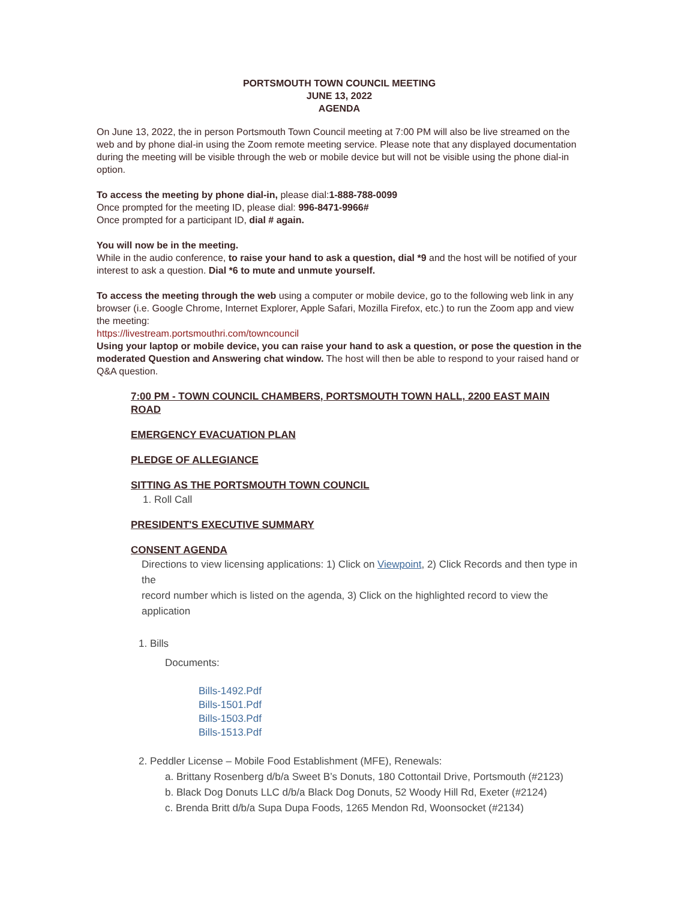PORTSMOUTH TOWN COUNCIL MEETING
JUNE 13, 2022
AGENDA
On June 13, 2022, the in person Portsmouth Town Council meeting at 7:00 PM will also be live streamed on the web and by phone dial-in using the Zoom remote meeting service. Please note that any displayed documentation during the meeting will be visible through the web or mobile device but will not be visible using the phone dial-in option.
To access the meeting by phone dial-in, please dial:1-888-788-0099
Once prompted for the meeting ID, please dial: 996-8471-9966#
Once prompted for a participant ID, dial # again.
You will now be in the meeting.
While in the audio conference, to raise your hand to ask a question, dial *9 and the host will be notified of your interest to ask a question. Dial *6 to mute and unmute yourself.
To access the meeting through the web using a computer or mobile device, go to the following web link in any browser (i.e. Google Chrome, Internet Explorer, Apple Safari, Mozilla Firefox, etc.) to run the Zoom app and view the meeting:
https://livestream.portsmouthri.com/towncouncil
Using your laptop or mobile device, you can raise your hand to ask a question, or pose the question in the moderated Question and Answering chat window. The host will then be able to respond to your raised hand or Q&A question.
7:00 PM - TOWN COUNCIL CHAMBERS, PORTSMOUTH TOWN HALL, 2200 EAST MAIN ROAD
EMERGENCY EVACUATION PLAN
PLEDGE OF ALLEGIANCE
SITTING AS THE PORTSMOUTH TOWN COUNCIL
1. Roll Call
PRESIDENT'S EXECUTIVE SUMMARY
CONSENT AGENDA
Directions to view licensing applications: 1) Click on Viewpoint, 2) Click Records and then type in the
record number which is listed on the agenda, 3) Click on the highlighted record to view the application
1. Bills
Documents:
Bills-1492.Pdf
Bills-1501.Pdf
Bills-1503.Pdf
Bills-1513.Pdf
2. Peddler License – Mobile Food Establishment (MFE), Renewals:
a. Brittany Rosenberg d/b/a Sweet B’s Donuts, 180 Cottontail Drive, Portsmouth (#2123)
b. Black Dog Donuts LLC d/b/a Black Dog Donuts, 52 Woody Hill Rd, Exeter (#2124)
c. Brenda Britt d/b/a Supa Dupa Foods, 1265 Mendon Rd, Woonsocket (#2134)